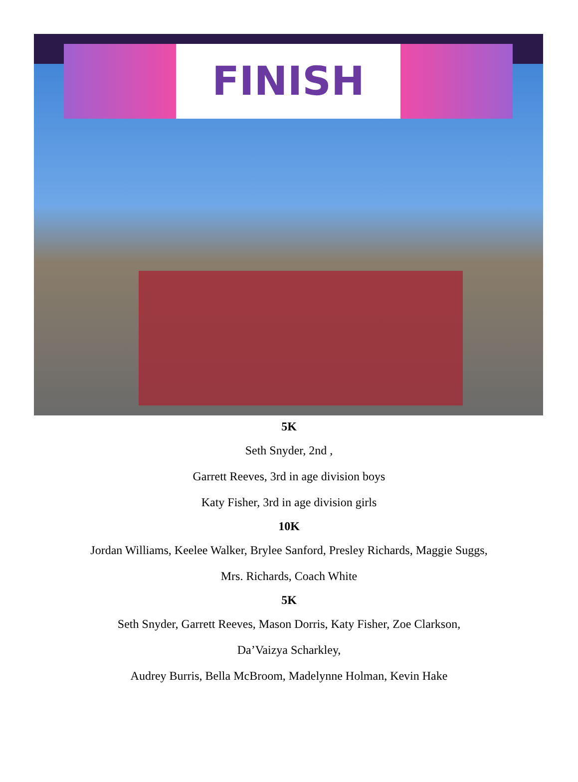FINISH
5K
Seth Snyder, 2nd ,
Garrett Reeves, 3rd in age division boys
Katy Fisher, 3rd in age division girls
10K
Jordan Williams, Keelee Walker, Brylee Sanford, Presley Richards, Maggie Suggs,
Mrs. Richards, Coach White
5K
Seth Snyder, Garrett Reeves, Mason Dorris, Katy Fisher, Zoe Clarkson,
Da’Vaizya Scharkley,
Audrey Burris, Bella McBroom, Madelynne Holman, Kevin Hake